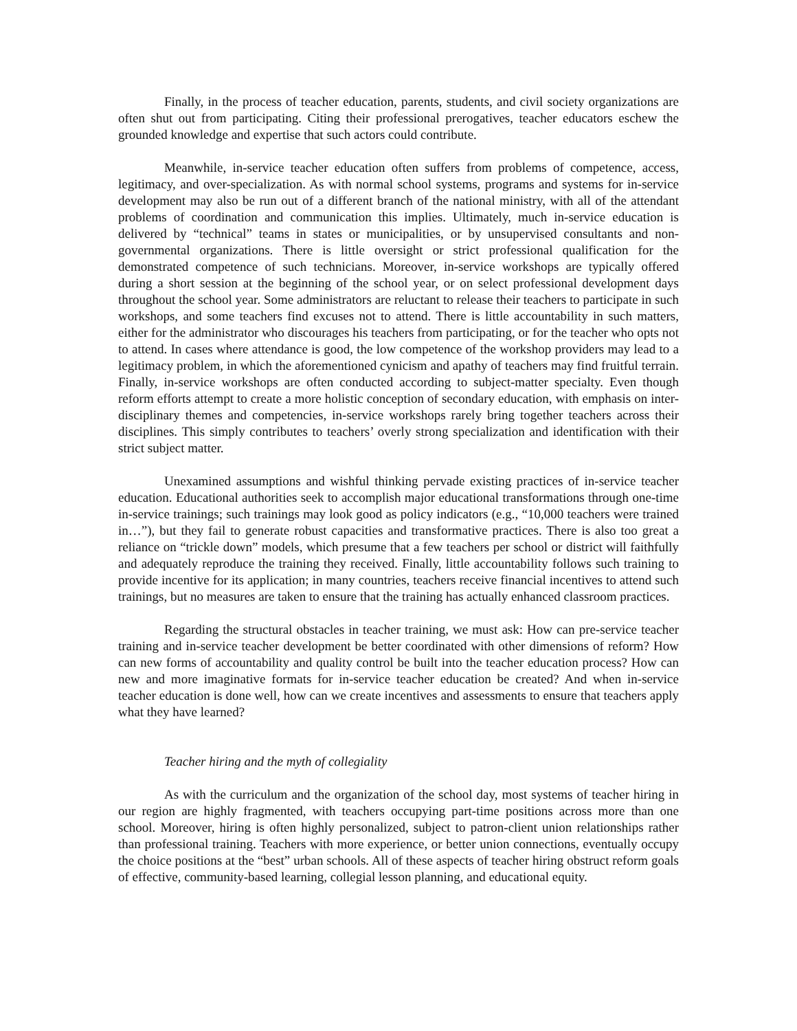Finally, in the process of teacher education, parents, students, and civil society organizations are often shut out from participating. Citing their professional prerogatives, teacher educators eschew the grounded knowledge and expertise that such actors could contribute.
Meanwhile, in-service teacher education often suffers from problems of competence, access, legitimacy, and over-specialization. As with normal school systems, programs and systems for in-service development may also be run out of a different branch of the national ministry, with all of the attendant problems of coordination and communication this implies. Ultimately, much in-service education is delivered by “technical” teams in states or municipalities, or by unsupervised consultants and non-governmental organizations. There is little oversight or strict professional qualification for the demonstrated competence of such technicians. Moreover, in-service workshops are typically offered during a short session at the beginning of the school year, or on select professional development days throughout the school year. Some administrators are reluctant to release their teachers to participate in such workshops, and some teachers find excuses not to attend. There is little accountability in such matters, either for the administrator who discourages his teachers from participating, or for the teacher who opts not to attend. In cases where attendance is good, the low competence of the workshop providers may lead to a legitimacy problem, in which the aforementioned cynicism and apathy of teachers may find fruitful terrain. Finally, in-service workshops are often conducted according to subject-matter specialty. Even though reform efforts attempt to create a more holistic conception of secondary education, with emphasis on inter-disciplinary themes and competencies, in-service workshops rarely bring together teachers across their disciplines. This simply contributes to teachers’ overly strong specialization and identification with their strict subject matter.
Unexamined assumptions and wishful thinking pervade existing practices of in-service teacher education. Educational authorities seek to accomplish major educational transformations through one-time in-service trainings; such trainings may look good as policy indicators (e.g., “10,000 teachers were trained in…”), but they fail to generate robust capacities and transformative practices. There is also too great a reliance on “trickle down” models, which presume that a few teachers per school or district will faithfully and adequately reproduce the training they received. Finally, little accountability follows such training to provide incentive for its application; in many countries, teachers receive financial incentives to attend such trainings, but no measures are taken to ensure that the training has actually enhanced classroom practices.
Regarding the structural obstacles in teacher training, we must ask: How can pre-service teacher training and in-service teacher development be better coordinated with other dimensions of reform? How can new forms of accountability and quality control be built into the teacher education process? How can new and more imaginative formats for in-service teacher education be created? And when in-service teacher education is done well, how can we create incentives and assessments to ensure that teachers apply what they have learned?
Teacher hiring and the myth of collegiality
As with the curriculum and the organization of the school day, most systems of teacher hiring in our region are highly fragmented, with teachers occupying part-time positions across more than one school. Moreover, hiring is often highly personalized, subject to patron-client union relationships rather than professional training. Teachers with more experience, or better union connections, eventually occupy the choice positions at the “best” urban schools. All of these aspects of teacher hiring obstruct reform goals of effective, community-based learning, collegial lesson planning, and educational equity.